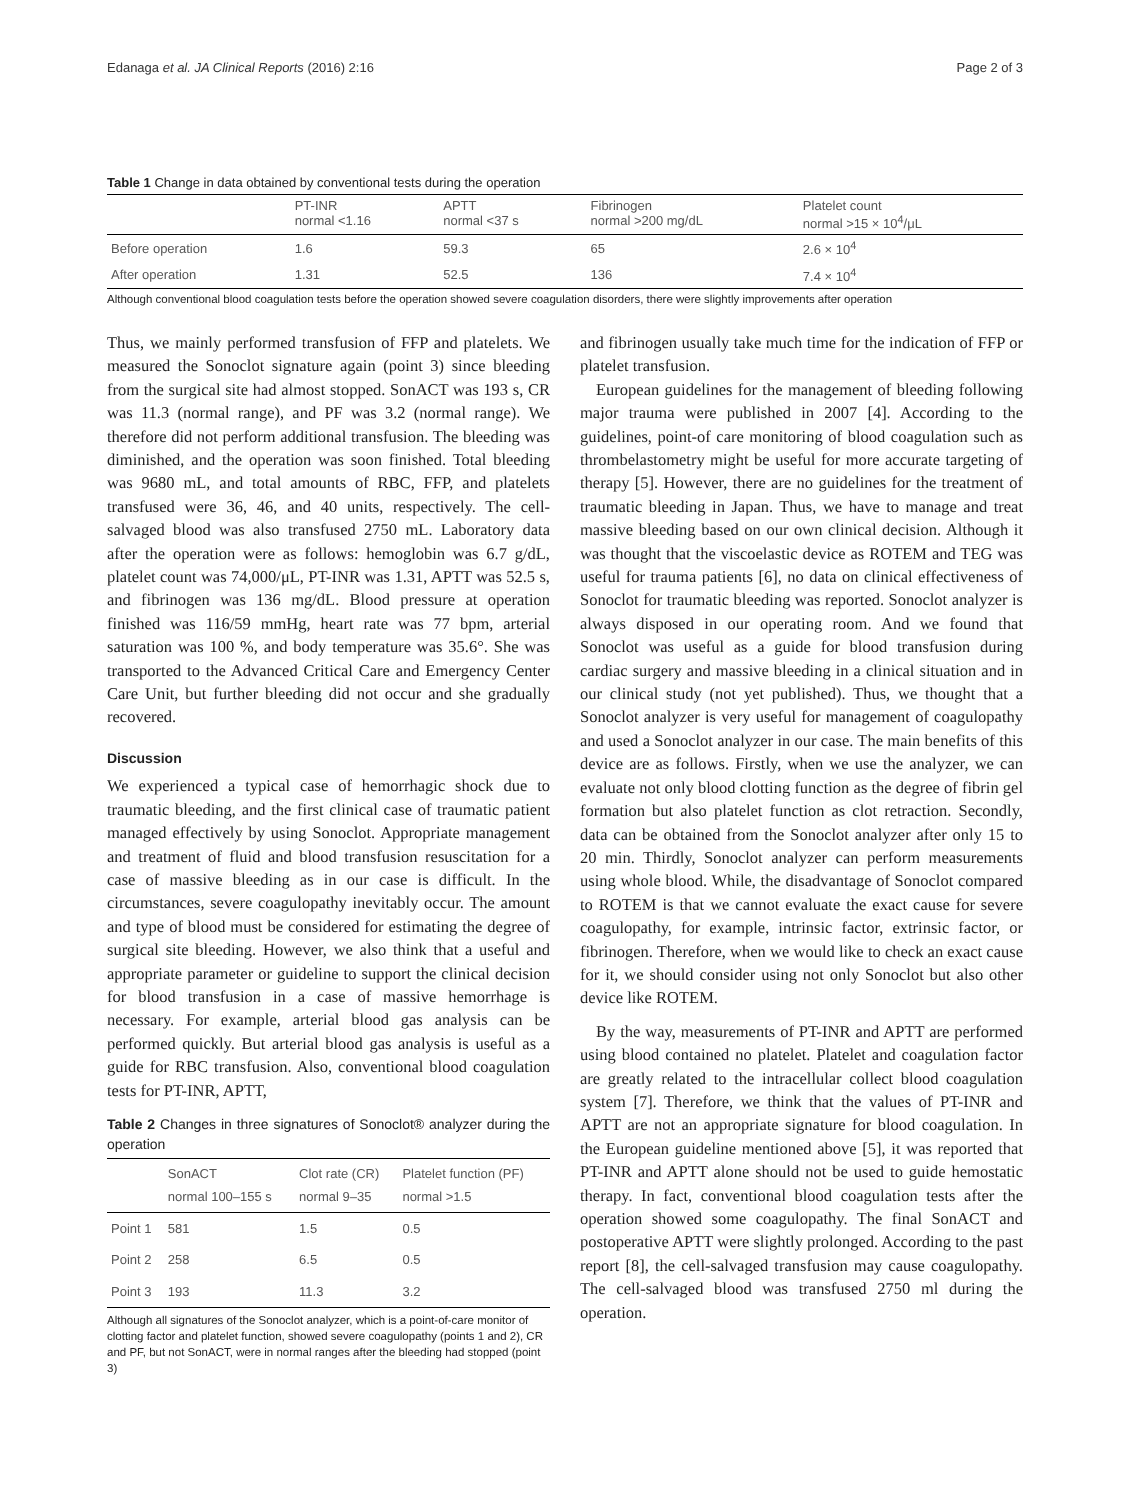Edanaga et al. JA Clinical Reports (2016) 2:16 Page 2 of 3
Table 1 Change in data obtained by conventional tests during the operation
| | PT-INR normal <1.16 | APTT normal <37 s | Fibrinogen normal >200 mg/dL | Platelet count normal >15 × 10<sup>4</sup>/μL |
| --- | --- | --- | --- | --- |
| Before operation | 1.6 | 59.3 | 65 | 2.6 × 10<sup>4</sup> |
| After operation | 1.31 | 52.5 | 136 | 7.4 × 10<sup>4</sup> |
Although conventional blood coagulation tests before the operation showed severe coagulation disorders, there were slightly improvements after operation
Thus, we mainly performed transfusion of FFP and platelets. We measured the Sonoclot signature again (point 3) since bleeding from the surgical site had almost stopped. SonACT was 193 s, CR was 11.3 (normal range), and PF was 3.2 (normal range). We therefore did not perform additional transfusion. The bleeding was diminished, and the operation was soon finished. Total bleeding was 9680 mL, and total amounts of RBC, FFP, and platelets transfused were 36, 46, and 40 units, respectively. The cell-salvaged blood was also transfused 2750 mL. Laboratory data after the operation were as follows: hemoglobin was 6.7 g/dL, platelet count was 74,000/μL, PT-INR was 1.31, APTT was 52.5 s, and fibrinogen was 136 mg/dL. Blood pressure at operation finished was 116/59 mmHg, heart rate was 77 bpm, arterial saturation was 100 %, and body temperature was 35.6°. She was transported to the Advanced Critical Care and Emergency Center Care Unit, but further bleeding did not occur and she gradually recovered.
Discussion
We experienced a typical case of hemorrhagic shock due to traumatic bleeding, and the first clinical case of traumatic patient managed effectively by using Sonoclot. Appropriate management and treatment of fluid and blood transfusion resuscitation for a case of massive bleeding as in our case is difficult. In the circumstances, severe coagulopathy inevitably occur. The amount and type of blood must be considered for estimating the degree of surgical site bleeding. However, we also think that a useful and appropriate parameter or guideline to support the clinical decision for blood transfusion in a case of massive hemorrhage is necessary. For example, arterial blood gas analysis can be performed quickly. But arterial blood gas analysis is useful as a guide for RBC transfusion. Also, conventional blood coagulation tests for PT-INR, APTT,
Table 2 Changes in three signatures of Sonoclot® analyzer during the operation
| | SonACT normal 100–155 s | Clot rate (CR) normal 9–35 | Platelet function (PF) normal >1.5 |
| --- | --- | --- | --- |
| Point 1 | 581 | 1.5 | 0.5 |
| Point 2 | 258 | 6.5 | 0.5 |
| Point 3 | 193 | 11.3 | 3.2 |
Although all signatures of the Sonoclot analyzer, which is a point-of-care monitor of clotting factor and platelet function, showed severe coagulopathy (points 1 and 2), CR and PF, but not SonACT, were in normal ranges after the bleeding had stopped (point 3)
and fibrinogen usually take much time for the indication of FFP or platelet transfusion.
European guidelines for the management of bleeding following major trauma were published in 2007 [4]. According to the guidelines, point-of care monitoring of blood coagulation such as thrombelastometry might be useful for more accurate targeting of therapy [5]. However, there are no guidelines for the treatment of traumatic bleeding in Japan. Thus, we have to manage and treat massive bleeding based on our own clinical decision. Although it was thought that the viscoelastic device as ROTEM and TEG was useful for trauma patients [6], no data on clinical effectiveness of Sonoclot for traumatic bleeding was reported. Sonoclot analyzer is always disposed in our operating room. And we found that Sonoclot was useful as a guide for blood transfusion during cardiac surgery and massive bleeding in a clinical situation and in our clinical study (not yet published). Thus, we thought that a Sonoclot analyzer is very useful for management of coagulopathy and used a Sonoclot analyzer in our case. The main benefits of this device are as follows. Firstly, when we use the analyzer, we can evaluate not only blood clotting function as the degree of fibrin gel formation but also platelet function as clot retraction. Secondly, data can be obtained from the Sonoclot analyzer after only 15 to 20 min. Thirdly, Sonoclot analyzer can perform measurements using whole blood. While, the disadvantage of Sonoclot compared to ROTEM is that we cannot evaluate the exact cause for severe coagulopathy, for example, intrinsic factor, extrinsic factor, or fibrinogen. Therefore, when we would like to check an exact cause for it, we should consider using not only Sonoclot but also other device like ROTEM.
By the way, measurements of PT-INR and APTT are performed using blood contained no platelet. Platelet and coagulation factor are greatly related to the intracellular collect blood coagulation system [7]. Therefore, we think that the values of PT-INR and APTT are not an appropriate signature for blood coagulation. In the European guideline mentioned above [5], it was reported that PT-INR and APTT alone should not be used to guide hemostatic therapy. In fact, conventional blood coagulation tests after the operation showed some coagulopathy. The final SonACT and postoperative APTT were slightly prolonged. According to the past report [8], the cell-salvaged transfusion may cause coagulopathy. The cell-salvaged blood was transfused 2750 ml during the operation.